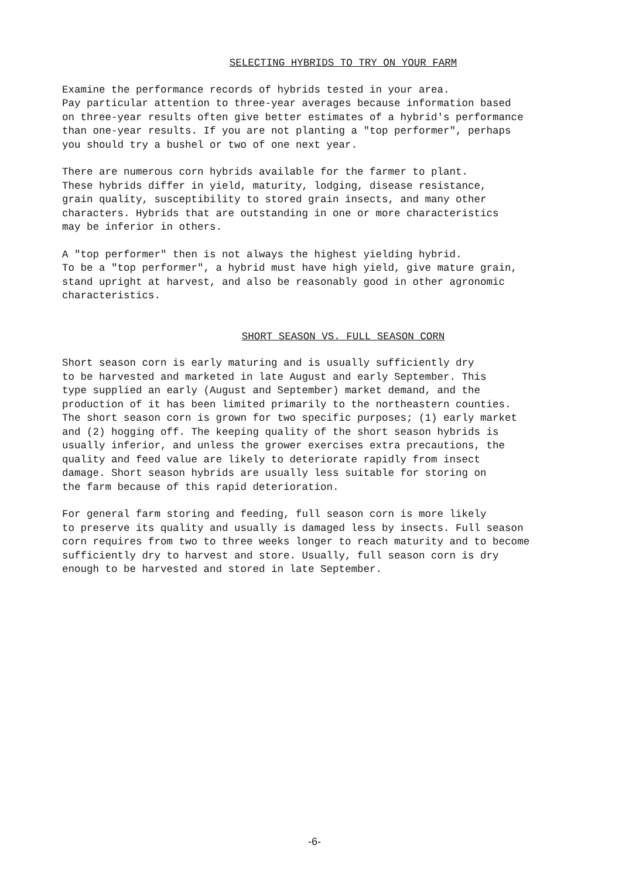SELECTING HYBRIDS TO TRY ON YOUR FARM
Examine the performance records of hybrids tested in your area. Pay particular attention to three-year averages because information based on three-year results often give better estimates of a hybrid's performance than one-year results. If you are not planting a "top performer", perhaps you should try a bushel or two of one next year.
There are numerous corn hybrids available for the farmer to plant. These hybrids differ in yield, maturity, lodging, disease resistance, grain quality, susceptibility to stored grain insects, and many other characters. Hybrids that are outstanding in one or more characteristics may be inferior in others.
A "top performer" then is not always the highest yielding hybrid. To be a "top performer", a hybrid must have high yield, give mature grain, stand upright at harvest, and also be reasonably good in other agronomic characteristics.
SHORT SEASON VS. FULL SEASON CORN
Short season corn is early maturing and is usually sufficiently dry to be harvested and marketed in late August and early September. This type supplied an early (August and September) market demand, and the production of it has been limited primarily to the northeastern counties. The short season corn is grown for two specific purposes; (1) early market and (2) hogging off. The keeping quality of the short season hybrids is usually inferior, and unless the grower exercises extra precautions, the quality and feed value are likely to deteriorate rapidly from insect damage. Short season hybrids are usually less suitable for storing on the farm because of this rapid deterioration.
For general farm storing and feeding, full season corn is more likely to preserve its quality and usually is damaged less by insects. Full season corn requires from two to three weeks longer to reach maturity and to become sufficiently dry to harvest and store. Usually, full season corn is dry enough to be harvested and stored in late September.
-6-